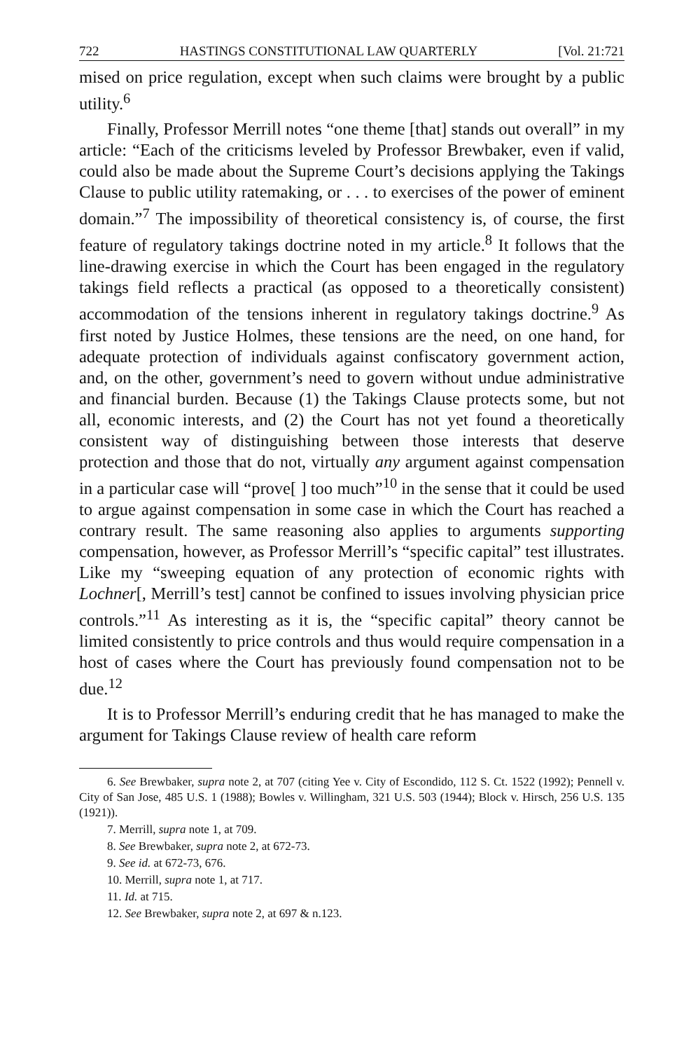722 HASTINGS CONSTITUTIONAL LAW QUARTERLY [Vol. 21:721
mised on price regulation, except when such claims were brought by a public utility.<sup>6</sup>
Finally, Professor Merrill notes “one theme [that] stands out overall” in my article: “Each of the criticisms leveled by Professor Brewbaker, even if valid, could also be made about the Supreme Court’s decisions applying the Takings Clause to public utility ratemaking, or . . . to exercises of the power of eminent domain.”<sup>7</sup> The impossibility of theoretical consistency is, of course, the first feature of regulatory takings doctrine noted in my article.<sup>8</sup> It follows that the line-drawing exercise in which the Court has been engaged in the regulatory takings field reflects a practical (as opposed to a theoretically consistent) accommodation of the tensions inherent in regulatory takings doctrine.<sup>9</sup> As first noted by Justice Holmes, these tensions are the need, on one hand, for adequate protection of individuals against confiscatory government action, and, on the other, government’s need to govern without undue administrative and financial burden. Because (1) the Takings Clause protects some, but not all, economic interests, and (2) the Court has not yet found a theoretically consistent way of distinguishing between those interests that deserve protection and those that do not, virtually any argument against compensation in a particular case will “prove[ ] too much”<sup>10</sup> in the sense that it could be used to argue against compensation in some case in which the Court has reached a contrary result. The same reasoning also applies to arguments supporting compensation, however, as Professor Merrill’s “specific capital” test illustrates. Like my “sweeping equation of any protection of economic rights with Lochner[, Merrill’s test] cannot be confined to issues involving physician price controls.”<sup>11</sup> As interesting as it is, the “specific capital” theory cannot be limited consistently to price controls and thus would require compensation in a host of cases where the Court has previously found compensation not to be due.<sup>12</sup>
It is to Professor Merrill’s enduring credit that he has managed to make the argument for Takings Clause review of health care reform
6. See Brewbaker, supra note 2, at 707 (citing Yee v. City of Escondido, 112 S. Ct. 1522 (1992); Pennell v. City of San Jose, 485 U.S. 1 (1988); Bowles v. Willingham, 321 U.S. 503 (1944); Block v. Hirsch, 256 U.S. 135 (1921)).
7. Merrill, supra note 1, at 709.
8. See Brewbaker, supra note 2, at 672-73.
9. See id. at 672-73, 676.
10. Merrill, supra note 1, at 717.
11. Id. at 715.
12. See Brewbaker, supra note 2, at 697 & n.123.